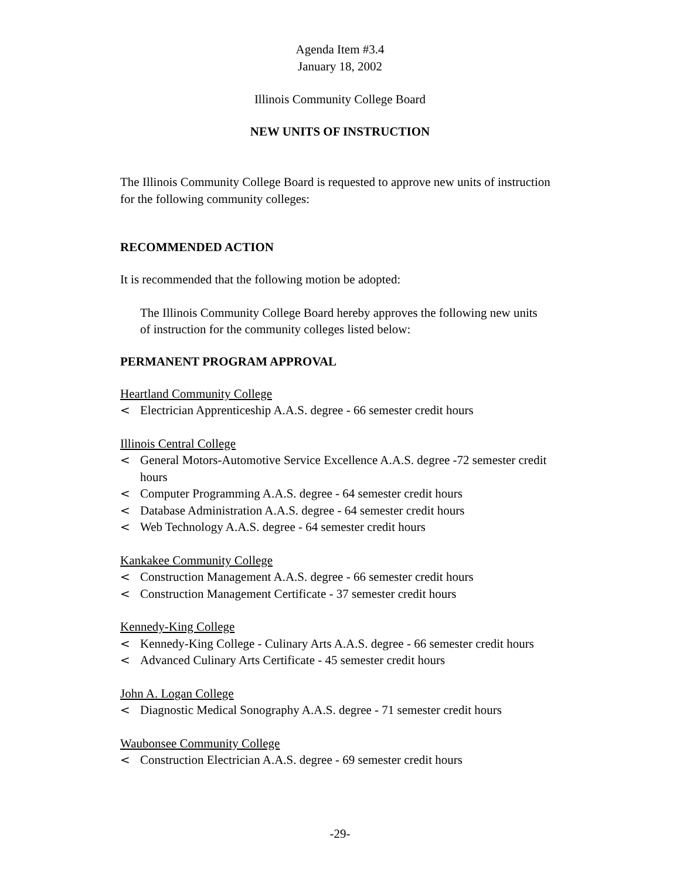Agenda Item #3.4
January 18, 2002
Illinois Community College Board
NEW UNITS OF INSTRUCTION
The Illinois Community College Board is requested to approve new units of instruction for the following community colleges:
RECOMMENDED ACTION
It is recommended that the following motion be adopted:
The Illinois Community College Board hereby approves the following new units of instruction for the community colleges listed below:
PERMANENT PROGRAM APPROVAL
Heartland Community College
< Electrician Apprenticeship A.A.S. degree - 66 semester credit hours
Illinois Central College
< General Motors-Automotive Service Excellence A.A.S. degree -72 semester credit hours
< Computer Programming A.A.S. degree - 64 semester credit hours
< Database Administration A.A.S. degree - 64 semester credit hours
< Web Technology A.A.S. degree - 64 semester credit hours
Kankakee Community College
< Construction Management A.A.S. degree - 66 semester credit hours
< Construction Management Certificate - 37 semester credit hours
Kennedy-King College
< Kennedy-King College - Culinary Arts A.A.S. degree - 66 semester credit hours
< Advanced Culinary Arts Certificate - 45 semester credit hours
John A. Logan College
< Diagnostic Medical Sonography A.A.S. degree - 71 semester credit hours
Waubonsee Community College
< Construction Electrician A.A.S. degree - 69 semester credit hours
-29-